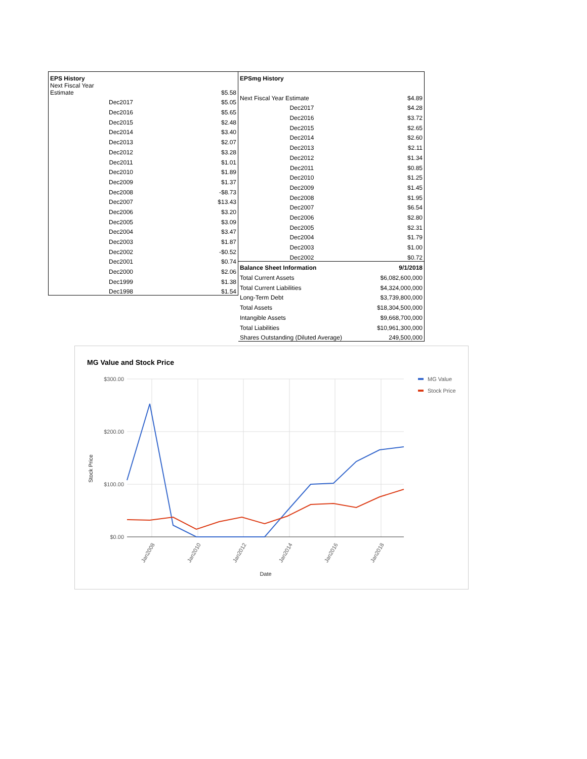| EPS History | |
| --- | --- |
| Next Fiscal Year Estimate | $5.58 |
| Dec2017 | $5.05 |
| Dec2016 | $5.65 |
| Dec2015 | $2.48 |
| Dec2014 | $3.40 |
| Dec2013 | $2.07 |
| Dec2012 | $3.28 |
| Dec2011 | $1.01 |
| Dec2010 | $1.89 |
| Dec2009 | $1.37 |
| Dec2008 | -$8.73 |
| Dec2007 | $13.43 |
| Dec2006 | $3.20 |
| Dec2005 | $3.09 |
| Dec2004 | $3.47 |
| Dec2003 | $1.87 |
| Dec2002 | -$0.52 |
| Dec2001 | $0.74 |
| Dec2000 | $2.06 |
| Dec1999 | $1.38 |
| Dec1998 | $1.54 |
| EPSmg History | |
| --- | --- |
| Next Fiscal Year Estimate | $4.89 |
| Dec2017 | $4.28 |
| Dec2016 | $3.72 |
| Dec2015 | $2.65 |
| Dec2014 | $2.60 |
| Dec2013 | $2.11 |
| Dec2012 | $1.34 |
| Dec2011 | $0.85 |
| Dec2010 | $1.25 |
| Dec2009 | $1.45 |
| Dec2008 | $1.95 |
| Dec2007 | $6.54 |
| Dec2006 | $2.80 |
| Dec2005 | $2.31 |
| Dec2004 | $1.79 |
| Dec2003 | $1.00 |
| Dec2002 | $0.72 |
| Balance Sheet Information | 9/1/2018 |
| Total Current Assets | $6,082,600,000 |
| Total Current Liabilities | $4,324,000,000 |
| Long-Term Debt | $3,739,800,000 |
| Total Assets | $18,304,500,000 |
| Intangible Assets | $9,668,700,000 |
| Total Liabilities | $10,961,300,000 |
| Shares Outstanding (Diluted Average) | 249,500,000 |
MG Value and Stock Price
$300.00
$200.00
$100.00
$0.00
Jan2008
Jan2010
Jan2012
Jan2014
Jan2016
Jan2018
Date
Stock Price
MG Value
Stock Price